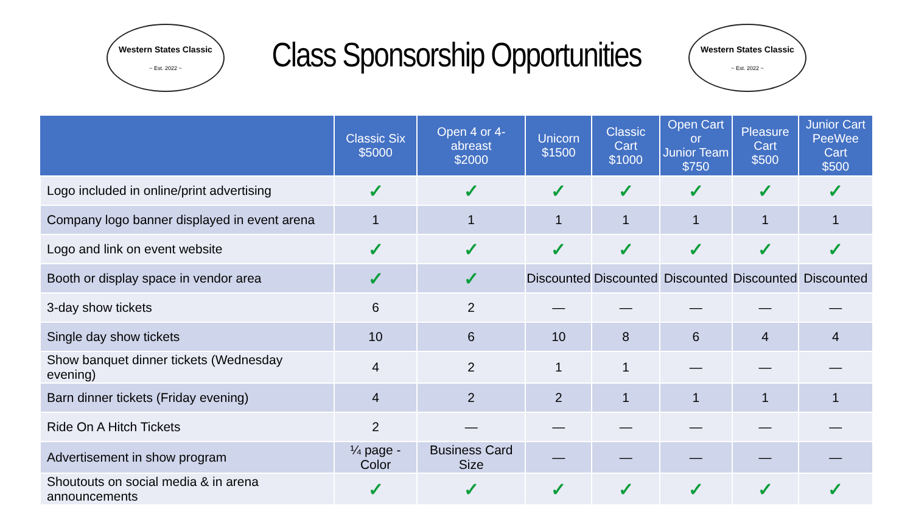Western States Classic
~ Est. 2022 ~
Class Sponsorship Opportunities
Western States Classic
~ Est. 2022 ~
| | Classic Six $5000 | Open 4 or 4-abreast $2000 | Unicorn $1500 | Classic Cart $1000 | Open Cart or Junior Team $750 | Pleasure Cart $500 | Junior Cart PeeWee Cart $500 |
| --- | --- | --- | --- | --- | --- | --- | --- |
| Logo included in online/print advertising | ✓ | ✓ | ✓ | ✓ | ✓ | ✓ | ✓ |
| Company logo banner displayed in event arena | 1 | 1 | 1 | 1 | 1 | 1 | 1 |
| Logo and link on event website | ✓ | ✓ | ✓ | ✓ | ✓ | ✓ | ✓ |
| Booth or display space in vendor area | ✓ | ✓ | Discounted | Discounted | Discounted | Discounted | Discounted |
| 3-day show tickets | 6 | 2 | — | — | — | — | — |
| Single day show tickets | 10 | 6 | 10 | 8 | 6 | 4 | 4 |
| Show banquet dinner tickets (Wednesday evening) | 4 | 2 | 1 | 1 | — | — | — |
| Barn dinner tickets (Friday evening) | 4 | 2 | 2 | 1 | 1 | 1 | 1 |
| Ride On A Hitch Tickets | 2 | — | — | — | — | — | — |
| Advertisement in show program | ¼ page - Color | Business Card Size | — | — | — | — | — |
| Shoutouts on social media & in arena announcements | ✓ | ✓ | ✓ | ✓ | ✓ | ✓ | ✓ |